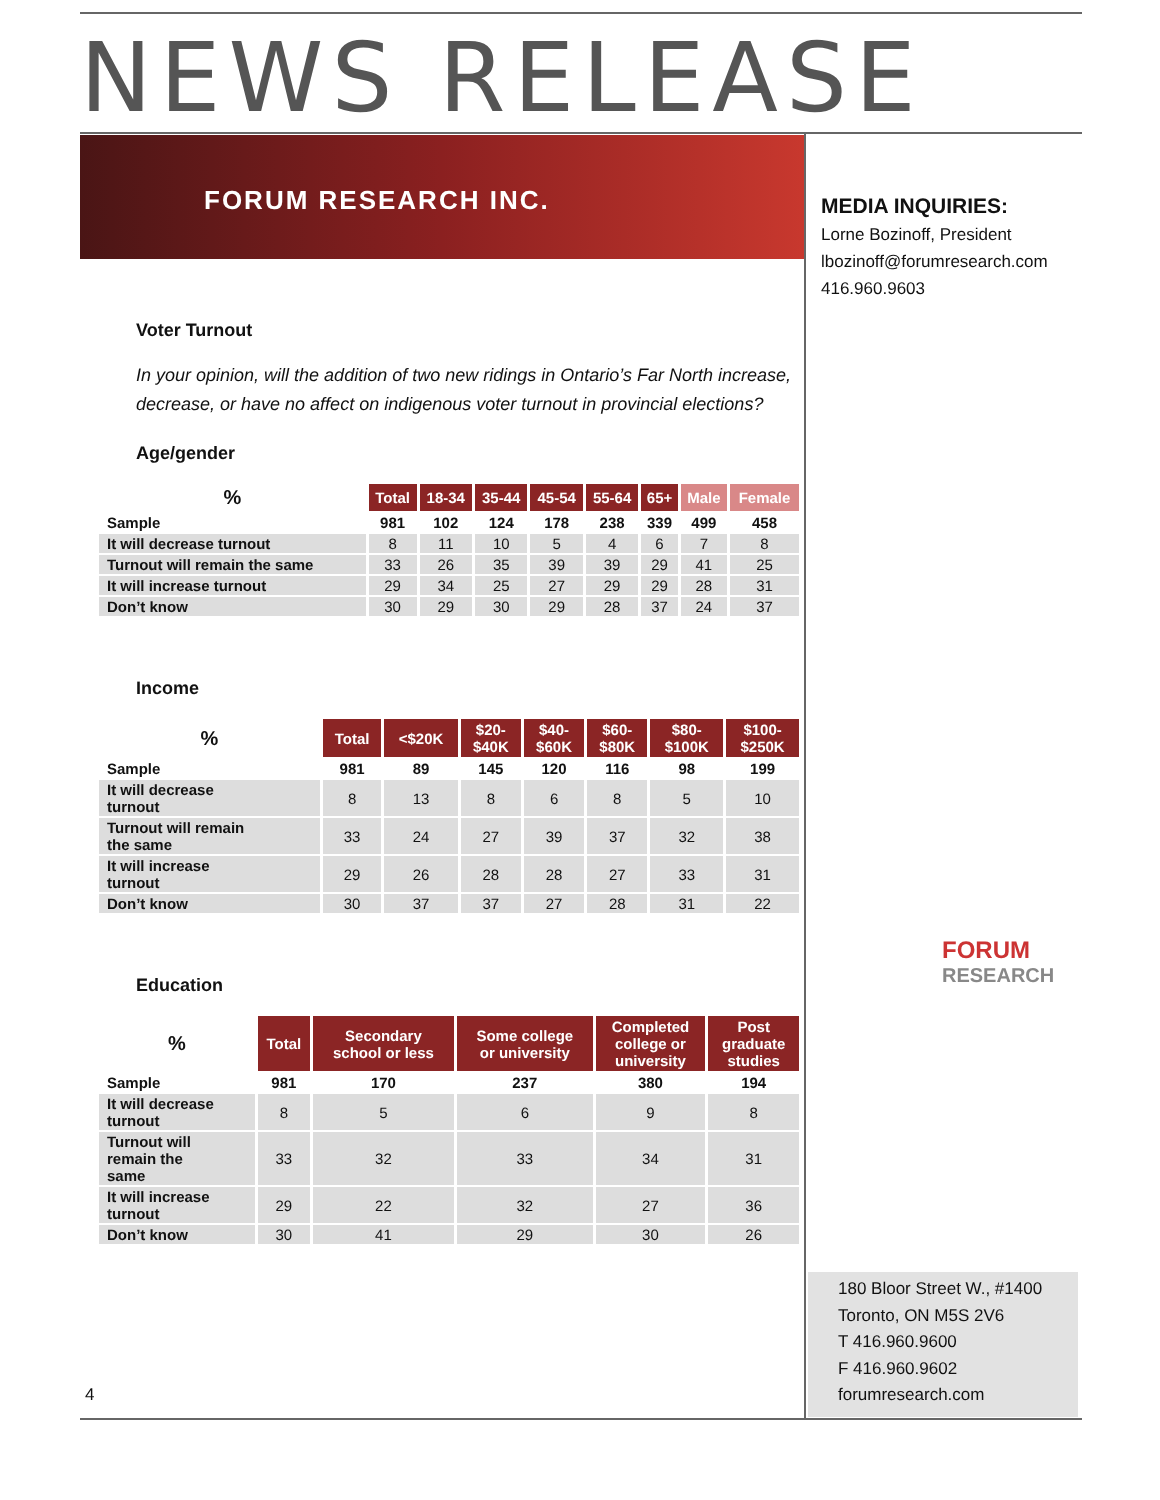NEWS RELEASE
FORUM RESEARCH INC.
MEDIA INQUIRIES:
Lorne Bozinoff, President
lbozinoff@forumresearch.com
416.960.9603
FORUM
RESEARCH
Voter Turnout
In your opinion, will the addition of two new ridings in Ontario’s Far North increase, decrease, or have no affect on indigenous voter turnout in provincial elections?
Age/gender
| % | Total | 18-34 | 35-44 | 45-54 | 55-64 | 65+ | Male | Female |
| --- | --- | --- | --- | --- | --- | --- | --- | --- |
| Sample | 981 | 102 | 124 | 178 | 238 | 339 | 499 | 458 |
| It will decrease turnout | 8 | 11 | 10 | 5 | 4 | 6 | 7 | 8 |
| Turnout will remain the same | 33 | 26 | 35 | 39 | 39 | 29 | 41 | 25 |
| It will increase turnout | 29 | 34 | 25 | 27 | 29 | 29 | 28 | 31 |
| Don’t know | 30 | 29 | 30 | 29 | 28 | 37 | 24 | 37 |
Income
| % | Total | <$20K | $20- $40K | $40- $60K | $60- $80K | $80- $100K | $100- $250K |
| --- | --- | --- | --- | --- | --- | --- | --- |
| Sample | 981 | 89 | 145 | 120 | 116 | 98 | 199 |
| It will decrease turnout | 8 | 13 | 8 | 6 | 8 | 5 | 10 |
| Turnout will remain the same | 33 | 24 | 27 | 39 | 37 | 32 | 38 |
| It will increase turnout | 29 | 26 | 28 | 28 | 27 | 33 | 31 |
| Don’t know | 30 | 37 | 37 | 27 | 28 | 31 | 22 |
Education
| % | Total | Secondary school or less | Some college or university | Completed college or university | Post graduate studies |
| --- | --- | --- | --- | --- | --- |
| Sample | 981 | 170 | 237 | 380 | 194 |
| It will decrease turnout | 8 | 5 | 6 | 9 | 8 |
| Turnout will remain the same | 33 | 32 | 33 | 34 | 31 |
| It will increase turnout | 29 | 22 | 32 | 27 | 36 |
| Don’t know | 30 | 41 | 29 | 30 | 26 |
180 Bloor Street W., #1400
Toronto, ON M5S 2V6
T 416.960.9600
F 416.960.9602
forumresearch.com
4